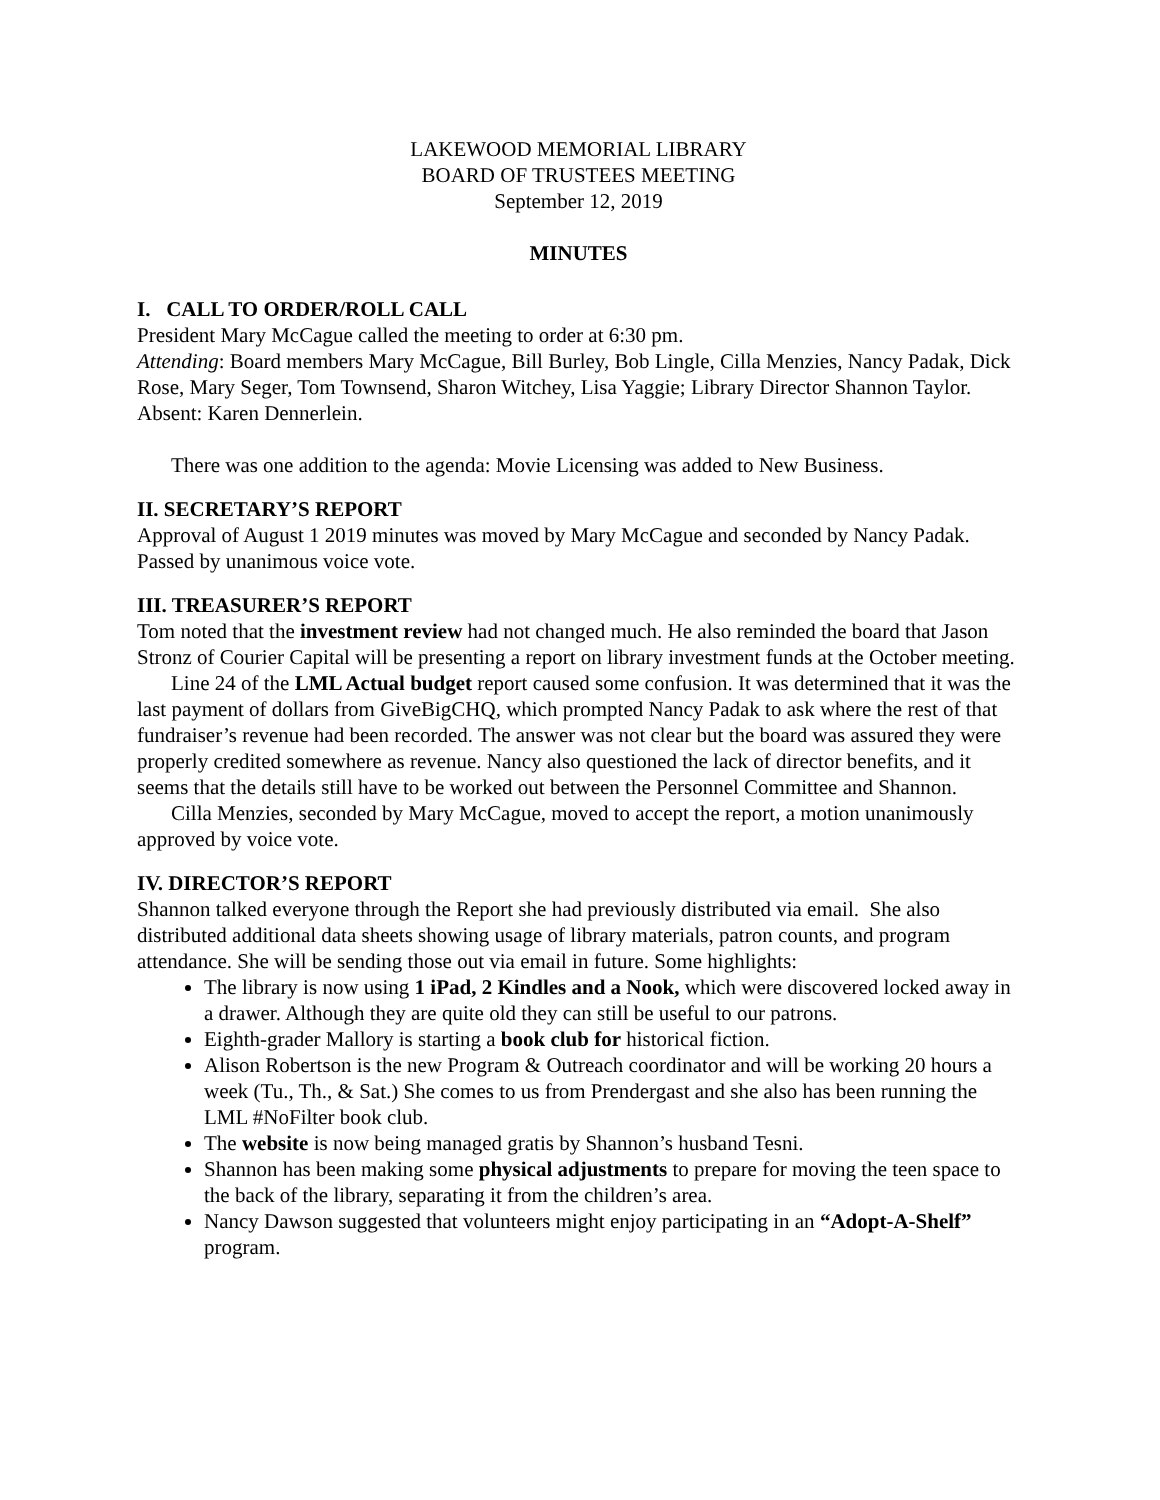LAKEWOOD MEMORIAL LIBRARY
BOARD OF TRUSTEES MEETING
September 12, 2019
MINUTES
I. CALL TO ORDER/ROLL CALL
President Mary McCague called the meeting to order at 6:30 pm.
Attending: Board members Mary McCague, Bill Burley, Bob Lingle, Cilla Menzies, Nancy Padak, Dick Rose, Mary Seger, Tom Townsend, Sharon Witchey, Lisa Yaggie; Library Director Shannon Taylor. Absent: Karen Dennerlein.
There was one addition to the agenda: Movie Licensing was added to New Business.
II. SECRETARY’S REPORT
Approval of August 1 2019 minutes was moved by Mary McCague and seconded by Nancy Padak. Passed by unanimous voice vote.
III. TREASURER’S REPORT
Tom noted that the investment review had not changed much. He also reminded the board that Jason Stronz of Courier Capital will be presenting a report on library investment funds at the October meeting.
Line 24 of the LML Actual budget report caused some confusion. It was determined that it was the last payment of dollars from GiveBigCHQ, which prompted Nancy Padak to ask where the rest of that fundraiser’s revenue had been recorded. The answer was not clear but the board was assured they were properly credited somewhere as revenue. Nancy also questioned the lack of director benefits, and it seems that the details still have to be worked out between the Personnel Committee and Shannon.
Cilla Menzies, seconded by Mary McCague, moved to accept the report, a motion unanimously approved by voice vote.
IV. DIRECTOR’S REPORT
Shannon talked everyone through the Report she had previously distributed via email. She also distributed additional data sheets showing usage of library materials, patron counts, and program attendance. She will be sending those out via email in future. Some highlights:
The library is now using 1 iPad, 2 Kindles and a Nook, which were discovered locked away in a drawer. Although they are quite old they can still be useful to our patrons.
Eighth-grader Mallory is starting a book club for historical fiction.
Alison Robertson is the new Program & Outreach coordinator and will be working 20 hours a week (Tu., Th., & Sat.) She comes to us from Prendergast and she also has been running the LML #NoFilter book club.
The website is now being managed gratis by Shannon’s husband Tesni.
Shannon has been making some physical adjustments to prepare for moving the teen space to the back of the library, separating it from the children’s area.
Nancy Dawson suggested that volunteers might enjoy participating in an “Adopt-A-Shelf” program.